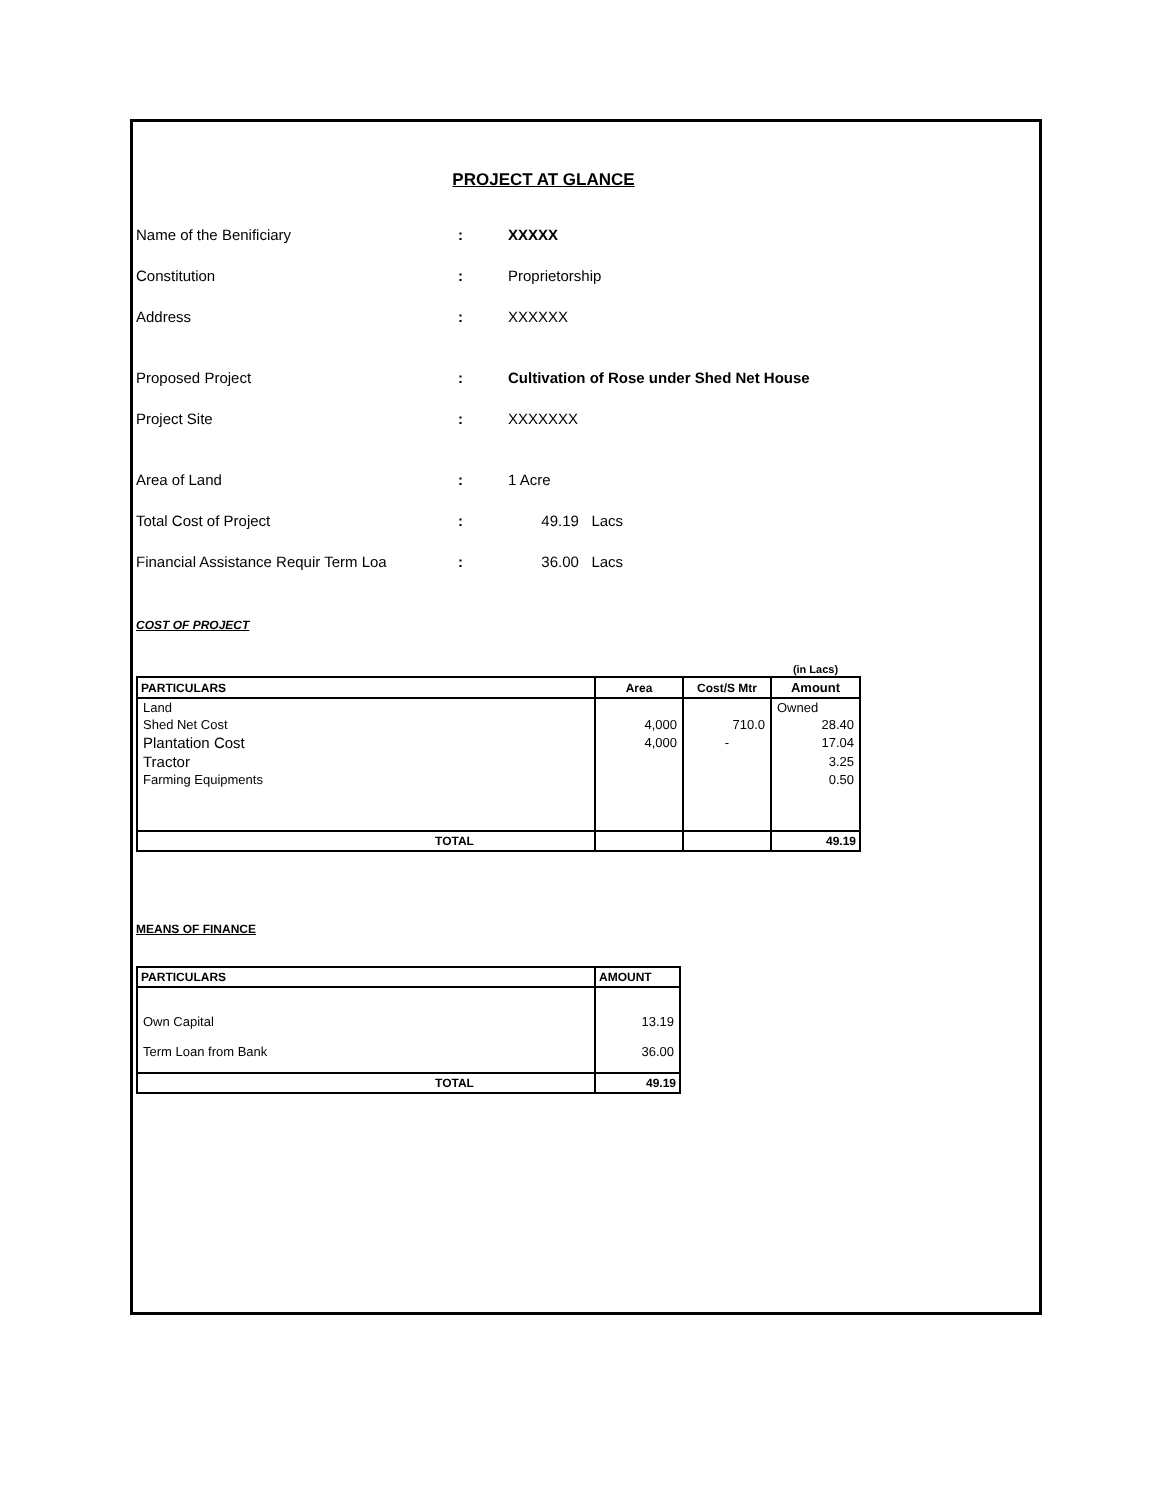PROJECT AT GLANCE
Name of the Benificiary: XXXXX
Constitution: Proprietorship
Address: XXXXXX
Proposed Project: Cultivation of Rose under Shed Net House
Project Site: XXXXXXX
Area of Land: 1 Acre
Total Cost of Project: 49.19 Lacs
Financial Assistance Requir Term Loa: 36.00 Lacs
COST OF PROJECT
| | | | (in Lacs) |
| PARTICULARS | Area | Cost/S Mtr | Amount |
| Land | | | Owned |
| Shed Net Cost | 4,000 | 710.0 | 28.40 |
| Plantation Cost | 4,000 | - | 17.04 |
| Tractor | | | 3.25 |
| Farming Equipments | | | 0.50 |
| TOTAL | | | 49.19 |
MEANS OF FINANCE
| PARTICULARS | AMOUNT |
| --- | --- |
| Own Capital | 13.19 |
| Term Loan from Bank | 36.00 |
| TOTAL | 49.19 |